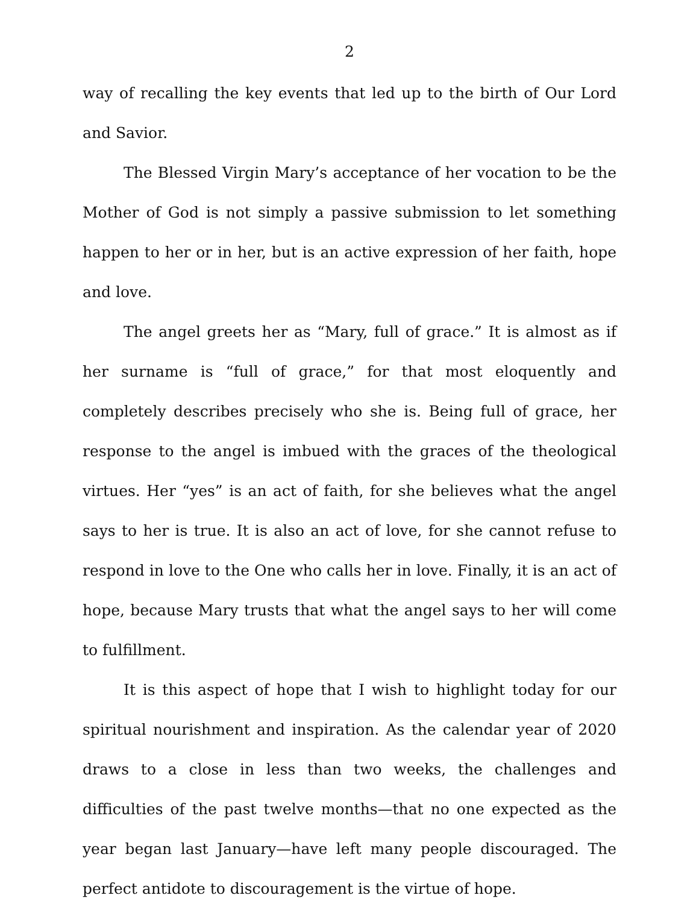2
way of recalling the key events that led up to the birth of Our Lord and Savior.
The Blessed Virgin Mary’s acceptance of her vocation to be the Mother of God is not simply a passive submission to let something happen to her or in her, but is an active expression of her faith, hope and love.
The angel greets her as “Mary, full of grace.” It is almost as if her surname is “full of grace,” for that most eloquently and completely describes precisely who she is. Being full of grace, her response to the angel is imbued with the graces of the theological virtues. Her “yes” is an act of faith, for she believes what the angel says to her is true. It is also an act of love, for she cannot refuse to respond in love to the One who calls her in love. Finally, it is an act of hope, because Mary trusts that what the angel says to her will come to fulfillment.
It is this aspect of hope that I wish to highlight today for our spiritual nourishment and inspiration. As the calendar year of 2020 draws to a close in less than two weeks, the challenges and difficulties of the past twelve months—that no one expected as the year began last January—have left many people discouraged. The perfect antidote to discouragement is the virtue of hope.